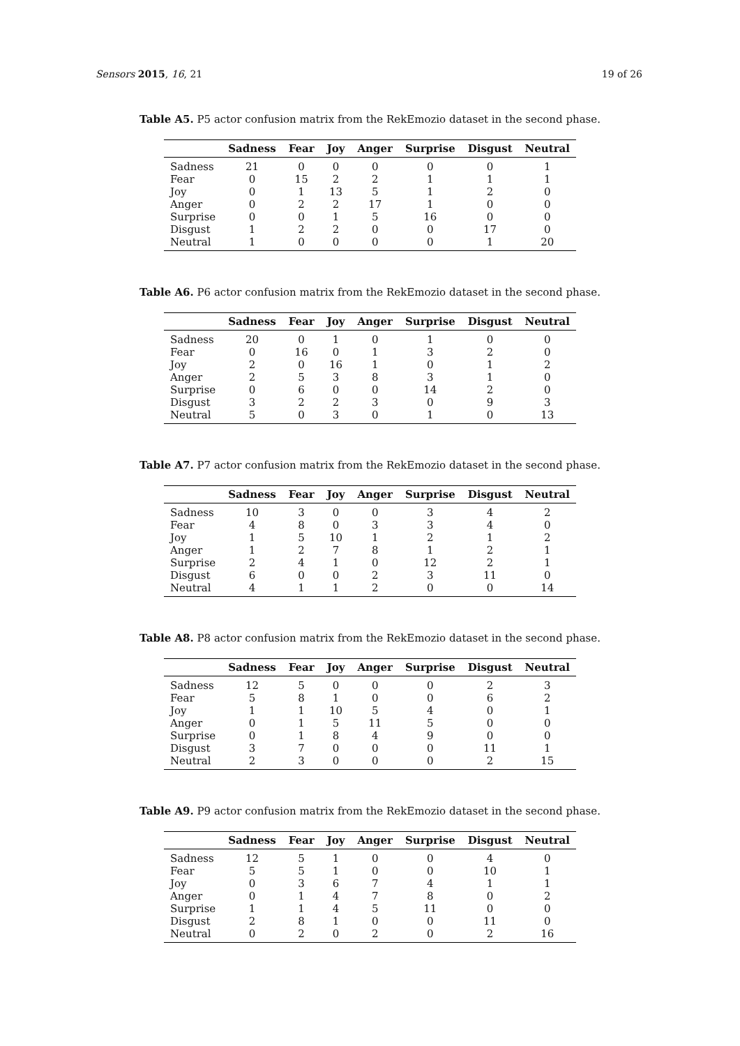Sensors 2015, 16, 21 19 of 26
Table A5. P5 actor confusion matrix from the RekEmozio dataset in the second phase.
| | Sadness | Fear | Joy | Anger | Surprise | Disgust | Neutral |
| --- | --- | --- | --- | --- | --- | --- | --- |
| Sadness | 21 | 0 | 0 | 0 | 0 | 0 | 1 |
| Fear | 0 | 15 | 2 | 2 | 1 | 1 | 1 |
| Joy | 0 | 1 | 13 | 5 | 1 | 2 | 0 |
| Anger | 0 | 2 | 2 | 17 | 1 | 0 | 0 |
| Surprise | 0 | 0 | 1 | 5 | 16 | 0 | 0 |
| Disgust | 1 | 2 | 2 | 0 | 0 | 17 | 0 |
| Neutral | 1 | 0 | 0 | 0 | 0 | 1 | 20 |
Table A6. P6 actor confusion matrix from the RekEmozio dataset in the second phase.
| | Sadness | Fear | Joy | Anger | Surprise | Disgust | Neutral |
| --- | --- | --- | --- | --- | --- | --- | --- |
| Sadness | 20 | 0 | 1 | 0 | 1 | 0 | 0 |
| Fear | 0 | 16 | 0 | 1 | 3 | 2 | 0 |
| Joy | 2 | 0 | 16 | 1 | 0 | 1 | 2 |
| Anger | 2 | 5 | 3 | 8 | 3 | 1 | 0 |
| Surprise | 0 | 6 | 0 | 0 | 14 | 2 | 0 |
| Disgust | 3 | 2 | 2 | 3 | 0 | 9 | 3 |
| Neutral | 5 | 0 | 3 | 0 | 1 | 0 | 13 |
Table A7. P7 actor confusion matrix from the RekEmozio dataset in the second phase.
| | Sadness | Fear | Joy | Anger | Surprise | Disgust | Neutral |
| --- | --- | --- | --- | --- | --- | --- | --- |
| Sadness | 10 | 3 | 0 | 0 | 3 | 4 | 2 |
| Fear | 4 | 8 | 0 | 3 | 3 | 4 | 0 |
| Joy | 1 | 5 | 10 | 1 | 2 | 1 | 2 |
| Anger | 1 | 2 | 7 | 8 | 1 | 2 | 1 |
| Surprise | 2 | 4 | 1 | 0 | 12 | 2 | 1 |
| Disgust | 6 | 0 | 0 | 2 | 3 | 11 | 0 |
| Neutral | 4 | 1 | 1 | 2 | 0 | 0 | 14 |
Table A8. P8 actor confusion matrix from the RekEmozio dataset in the second phase.
| | Sadness | Fear | Joy | Anger | Surprise | Disgust | Neutral |
| --- | --- | --- | --- | --- | --- | --- | --- |
| Sadness | 12 | 5 | 0 | 0 | 0 | 2 | 3 |
| Fear | 5 | 8 | 1 | 0 | 0 | 6 | 2 |
| Joy | 1 | 1 | 10 | 5 | 4 | 0 | 1 |
| Anger | 0 | 1 | 5 | 11 | 5 | 0 | 0 |
| Surprise | 0 | 1 | 8 | 4 | 9 | 0 | 0 |
| Disgust | 3 | 7 | 0 | 0 | 0 | 11 | 1 |
| Neutral | 2 | 3 | 0 | 0 | 0 | 2 | 15 |
Table A9. P9 actor confusion matrix from the RekEmozio dataset in the second phase.
| | Sadness | Fear | Joy | Anger | Surprise | Disgust | Neutral |
| --- | --- | --- | --- | --- | --- | --- | --- |
| Sadness | 12 | 5 | 1 | 0 | 0 | 4 | 0 |
| Fear | 5 | 5 | 1 | 0 | 0 | 10 | 1 |
| Joy | 0 | 3 | 6 | 7 | 4 | 1 | 1 |
| Anger | 0 | 1 | 4 | 7 | 8 | 0 | 2 |
| Surprise | 1 | 1 | 4 | 5 | 11 | 0 | 0 |
| Disgust | 2 | 8 | 1 | 0 | 0 | 11 | 0 |
| Neutral | 0 | 2 | 0 | 2 | 0 | 2 | 16 |